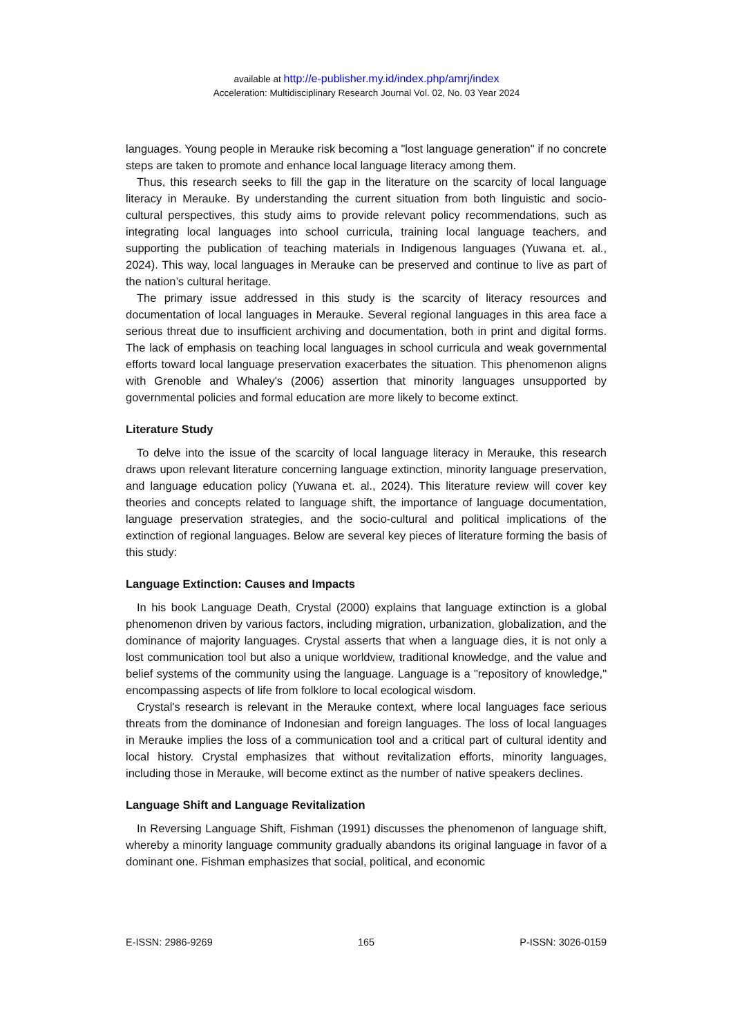available at http://e-publisher.my.id/index.php/amrj/index
Acceleration: Multidisciplinary Research Journal Vol. 02, No. 03 Year 2024
languages. Young people in Merauke risk becoming a "lost language generation" if no concrete steps are taken to promote and enhance local language literacy among them.
Thus, this research seeks to fill the gap in the literature on the scarcity of local language literacy in Merauke. By understanding the current situation from both linguistic and socio-cultural perspectives, this study aims to provide relevant policy recommendations, such as integrating local languages into school curricula, training local language teachers, and supporting the publication of teaching materials in Indigenous languages (Yuwana et. al., 2024). This way, local languages in Merauke can be preserved and continue to live as part of the nation’s cultural heritage.
The primary issue addressed in this study is the scarcity of literacy resources and documentation of local languages in Merauke. Several regional languages in this area face a serious threat due to insufficient archiving and documentation, both in print and digital forms. The lack of emphasis on teaching local languages in school curricula and weak governmental efforts toward local language preservation exacerbates the situation. This phenomenon aligns with Grenoble and Whaley's (2006) assertion that minority languages unsupported by governmental policies and formal education are more likely to become extinct.
Literature Study
To delve into the issue of the scarcity of local language literacy in Merauke, this research draws upon relevant literature concerning language extinction, minority language preservation, and language education policy (Yuwana et. al., 2024). This literature review will cover key theories and concepts related to language shift, the importance of language documentation, language preservation strategies, and the socio-cultural and political implications of the extinction of regional languages. Below are several key pieces of literature forming the basis of this study:
Language Extinction: Causes and Impacts
In his book Language Death, Crystal (2000) explains that language extinction is a global phenomenon driven by various factors, including migration, urbanization, globalization, and the dominance of majority languages. Crystal asserts that when a language dies, it is not only a lost communication tool but also a unique worldview, traditional knowledge, and the value and belief systems of the community using the language. Language is a "repository of knowledge," encompassing aspects of life from folklore to local ecological wisdom.
Crystal's research is relevant in the Merauke context, where local languages face serious threats from the dominance of Indonesian and foreign languages. The loss of local languages in Merauke implies the loss of a communication tool and a critical part of cultural identity and local history. Crystal emphasizes that without revitalization efforts, minority languages, including those in Merauke, will become extinct as the number of native speakers declines.
Language Shift and Language Revitalization
In Reversing Language Shift, Fishman (1991) discusses the phenomenon of language shift, whereby a minority language community gradually abandons its original language in favor of a dominant one. Fishman emphasizes that social, political, and economic
E-ISSN: 2986-9269 165 P-ISSN: 3026-0159